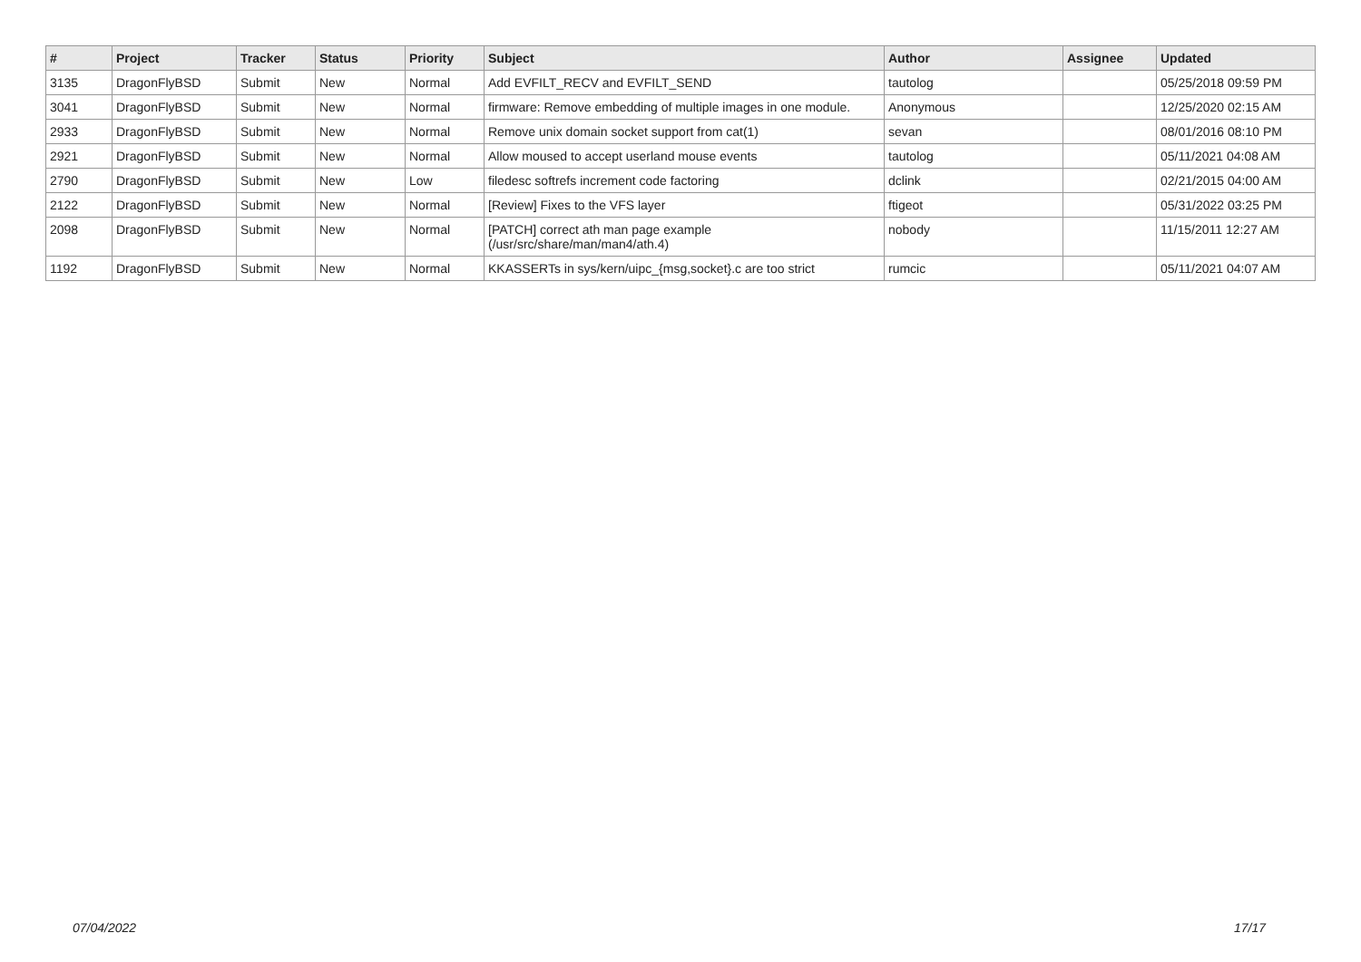| # | Project | Tracker | Status | Priority | Subject | Author | Assignee | Updated |
| --- | --- | --- | --- | --- | --- | --- | --- | --- |
| 3135 | DragonFlyBSD | Submit | New | Normal | Add EVFILT_RECV and EVFILT_SEND | tautolog | | 05/25/2018 09:59 PM |
| 3041 | DragonFlyBSD | Submit | New | Normal | firmware: Remove embedding of multiple images in one module. | Anonymous | | 12/25/2020 02:15 AM |
| 2933 | DragonFlyBSD | Submit | New | Normal | Remove unix domain socket support from cat(1) | sevan | | 08/01/2016 08:10 PM |
| 2921 | DragonFlyBSD | Submit | New | Normal | Allow moused to accept userland mouse events | tautolog | | 05/11/2021 04:08 AM |
| 2790 | DragonFlyBSD | Submit | New | Low | filedesc softrefs increment code factoring | dclink | | 02/21/2015 04:00 AM |
| 2122 | DragonFlyBSD | Submit | New | Normal | [Review] Fixes to the VFS layer | ftigeot | | 05/31/2022 03:25 PM |
| 2098 | DragonFlyBSD | Submit | New | Normal | [PATCH] correct ath man page example (/usr/src/share/man/man4/ath.4) | nobody | | 11/15/2011 12:27 AM |
| 1192 | DragonFlyBSD | Submit | New | Normal | KKASSERTs in sys/kern/uipc_{msg,socket}.c are too strict | rumcic | | 05/11/2021 04:07 AM |
07/04/2022 17/17